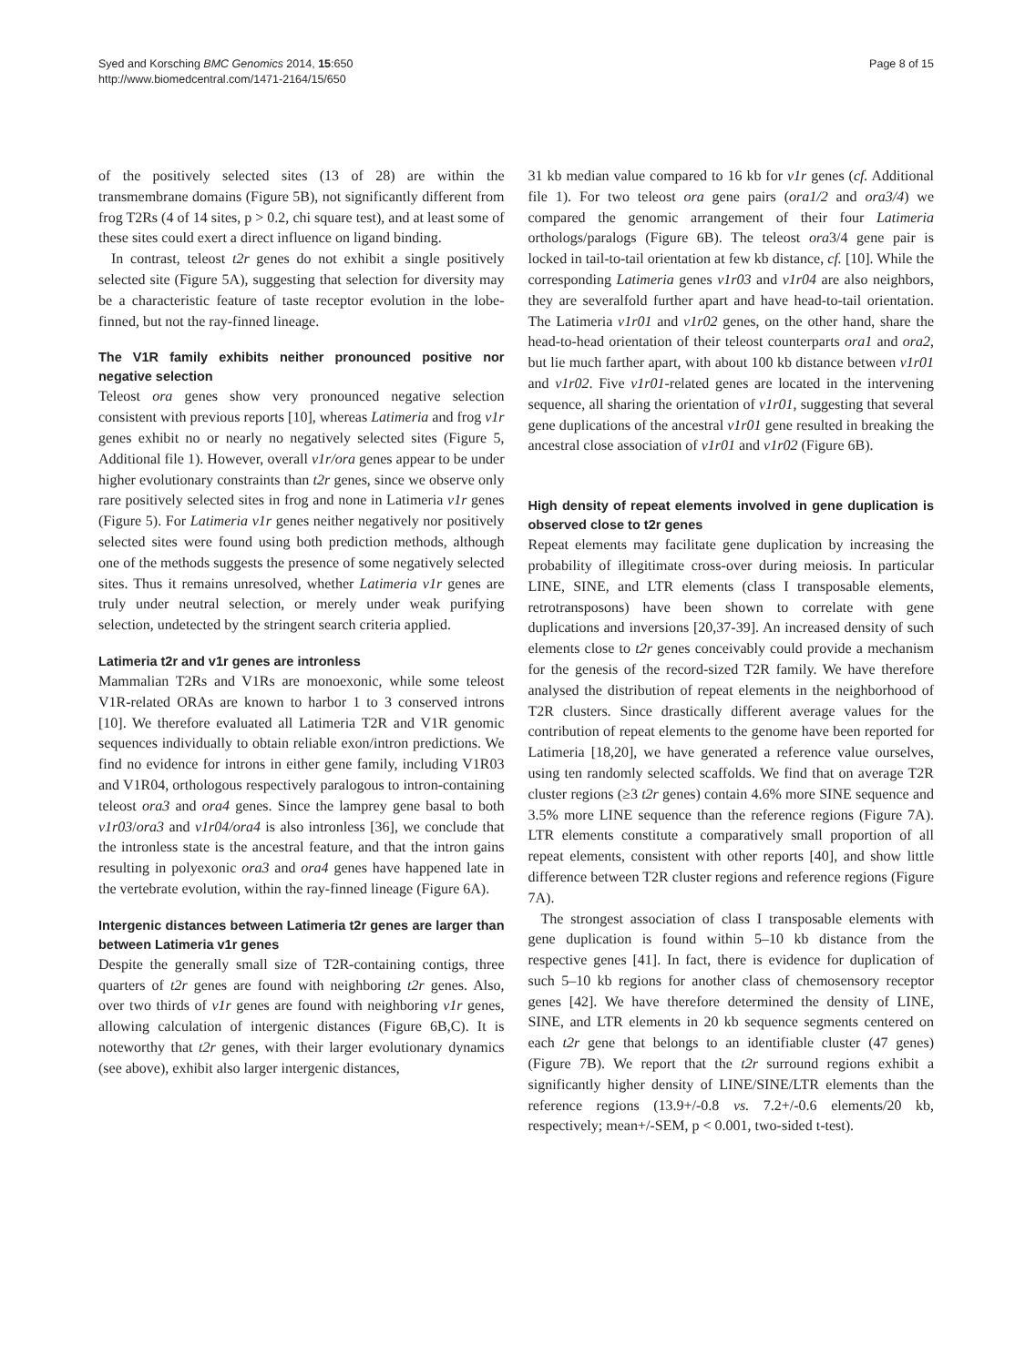Syed and Korsching BMC Genomics 2014, 15:650
http://www.biomedcentral.com/1471-2164/15/650
Page 8 of 15
of the positively selected sites (13 of 28) are within the transmembrane domains (Figure 5B), not significantly different from frog T2Rs (4 of 14 sites, p > 0.2, chi square test), and at least some of these sites could exert a direct influence on ligand binding.
In contrast, teleost t2r genes do not exhibit a single positively selected site (Figure 5A), suggesting that selection for diversity may be a characteristic feature of taste receptor evolution in the lobe-finned, but not the ray-finned lineage.
The V1R family exhibits neither pronounced positive nor negative selection
Teleost ora genes show very pronounced negative selection consistent with previous reports [10], whereas Latimeria and frog v1r genes exhibit no or nearly no negatively selected sites (Figure 5, Additional file 1). However, overall v1r/ora genes appear to be under higher evolutionary constraints than t2r genes, since we observe only rare positively selected sites in frog and none in Latimeria v1r genes (Figure 5). For Latimeria v1r genes neither negatively nor positively selected sites were found using both prediction methods, although one of the methods suggests the presence of some negatively selected sites. Thus it remains unresolved, whether Latimeria v1r genes are truly under neutral selection, or merely under weak purifying selection, undetected by the stringent search criteria applied.
Latimeria t2r and v1r genes are intronless
Mammalian T2Rs and V1Rs are monoexonic, while some teleost V1R-related ORAs are known to harbor 1 to 3 conserved introns [10]. We therefore evaluated all Latimeria T2R and V1R genomic sequences individually to obtain reliable exon/intron predictions. We find no evidence for introns in either gene family, including V1R03 and V1R04, orthologous respectively paralogous to intron-containing teleost ora3 and ora4 genes. Since the lamprey gene basal to both v1r03/ora3 and v1r04/ora4 is also intronless [36], we conclude that the intronless state is the ancestral feature, and that the intron gains resulting in polyexonic ora3 and ora4 genes have happened late in the vertebrate evolution, within the ray-finned lineage (Figure 6A).
Intergenic distances between Latimeria t2r genes are larger than between Latimeria v1r genes
Despite the generally small size of T2R-containing contigs, three quarters of t2r genes are found with neighboring t2r genes. Also, over two thirds of v1r genes are found with neighboring v1r genes, allowing calculation of intergenic distances (Figure 6B,C). It is noteworthy that t2r genes, with their larger evolutionary dynamics (see above), exhibit also larger intergenic distances,
31 kb median value compared to 16 kb for v1r genes (cf. Additional file 1). For two teleost ora gene pairs (ora1/2 and ora3/4) we compared the genomic arrangement of their four Latimeria orthologs/paralogs (Figure 6B). The teleost ora3/4 gene pair is locked in tail-to-tail orientation at few kb distance, cf. [10]. While the corresponding Latimeria genes v1r03 and v1r04 are also neighbors, they are severalfold further apart and have head-to-tail orientation. The Latimeria v1r01 and v1r02 genes, on the other hand, share the head-to-head orientation of their teleost counterparts ora1 and ora2, but lie much farther apart, with about 100 kb distance between v1r01 and v1r02. Five v1r01-related genes are located in the intervening sequence, all sharing the orientation of v1r01, suggesting that several gene duplications of the ancestral v1r01 gene resulted in breaking the ancestral close association of v1r01 and v1r02 (Figure 6B).
High density of repeat elements involved in gene duplication is observed close to t2r genes
Repeat elements may facilitate gene duplication by increasing the probability of illegitimate cross-over during meiosis. In particular LINE, SINE, and LTR elements (class I transposable elements, retrotransposons) have been shown to correlate with gene duplications and inversions [20,37-39]. An increased density of such elements close to t2r genes conceivably could provide a mechanism for the genesis of the record-sized T2R family. We have therefore analysed the distribution of repeat elements in the neighborhood of T2R clusters. Since drastically different average values for the contribution of repeat elements to the genome have been reported for Latimeria [18,20], we have generated a reference value ourselves, using ten randomly selected scaffolds. We find that on average T2R cluster regions (≥3 t2r genes) contain 4.6% more SINE sequence and 3.5% more LINE sequence than the reference regions (Figure 7A). LTR elements constitute a comparatively small proportion of all repeat elements, consistent with other reports [40], and show little difference between T2R cluster regions and reference regions (Figure 7A).
The strongest association of class I transposable elements with gene duplication is found within 5–10 kb distance from the respective genes [41]. In fact, there is evidence for duplication of such 5–10 kb regions for another class of chemosensory receptor genes [42]. We have therefore determined the density of LINE, SINE, and LTR elements in 20 kb sequence segments centered on each t2r gene that belongs to an identifiable cluster (47 genes) (Figure 7B). We report that the t2r surround regions exhibit a significantly higher density of LINE/SINE/LTR elements than the reference regions (13.9+/-0.8 vs. 7.2+/-0.6 elements/20 kb, respectively; mean+/-SEM, p < 0.001, two-sided t-test).